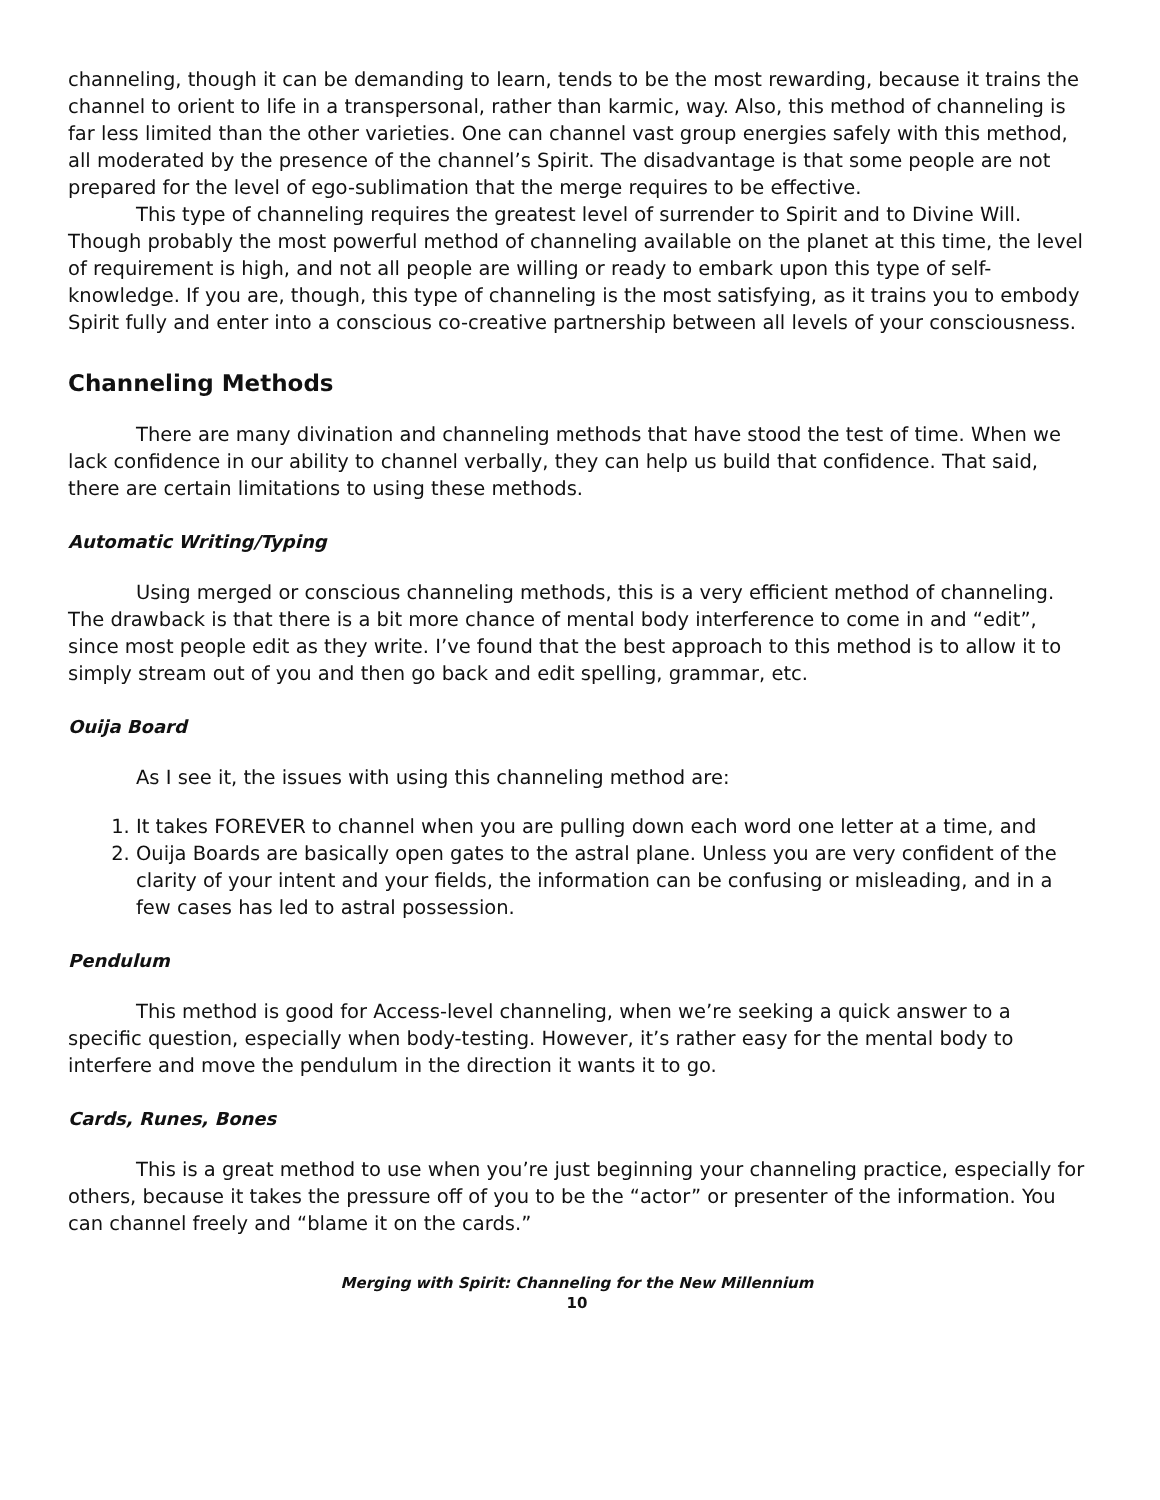channeling, though it can be demanding to learn, tends to be the most rewarding, because it trains the channel to orient to life in a transpersonal, rather than karmic, way. Also, this method of channeling is far less limited than the other varieties. One can channel vast group energies safely with this method, all moderated by the presence of the channel’s Spirit. The disadvantage is that some people are not prepared for the level of ego-sublimation that the merge requires to be effective.
This type of channeling requires the greatest level of surrender to Spirit and to Divine Will. Though probably the most powerful method of channeling available on the planet at this time, the level of requirement is high, and not all people are willing or ready to embark upon this type of self-knowledge. If you are, though, this type of channeling is the most satisfying, as it trains you to embody Spirit fully and enter into a conscious co-creative partnership between all levels of your consciousness.
Channeling Methods
There are many divination and channeling methods that have stood the test of time. When we lack confidence in our ability to channel verbally, they can help us build that confidence. That said, there are certain limitations to using these methods.
Automatic Writing/Typing
Using merged or conscious channeling methods, this is a very efficient method of channeling. The drawback is that there is a bit more chance of mental body interference to come in and “edit”, since most people edit as they write. I’ve found that the best approach to this method is to allow it to simply stream out of you and then go back and edit spelling, grammar, etc.
Ouija Board
As I see it, the issues with using this channeling method are:
1. It takes FOREVER to channel when you are pulling down each word one letter at a time, and
2. Ouija Boards are basically open gates to the astral plane. Unless you are very confident of the clarity of your intent and your fields, the information can be confusing or misleading, and in a few cases has led to astral possession.
Pendulum
This method is good for Access-level channeling, when we’re seeking a quick answer to a specific question, especially when body-testing. However, it’s rather easy for the mental body to interfere and move the pendulum in the direction it wants it to go.
Cards, Runes, Bones
This is a great method to use when you’re just beginning your channeling practice, especially for others, because it takes the pressure off of you to be the “actor” or presenter of the information. You can channel freely and “blame it on the cards.”
Merging with Spirit: Channeling for the New Millennium
10